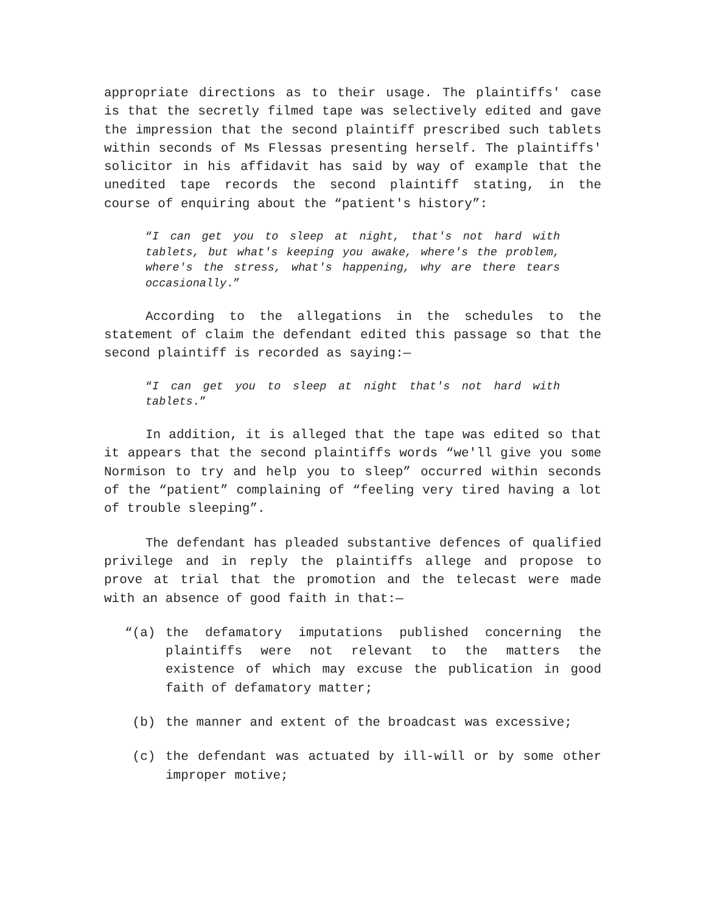appropriate directions as to their usage. The plaintiffs' case is that the secretly filmed tape was selectively edited and gave the impression that the second plaintiff prescribed such tablets within seconds of Ms Flessas presenting herself. The plaintiffs' solicitor in his affidavit has said by way of example that the unedited tape records the second plaintiff stating, in the course of enquiring about the “patient's history”:
“I can get you to sleep at night, that's not hard with tablets, but what's keeping you awake, where's the problem, where's the stress, what's happening, why are there tears occasionally.”
According to the allegations in the schedules to the statement of claim the defendant edited this passage so that the second plaintiff is recorded as saying:—
“I can get you to sleep at night that's not hard with tablets.”
In addition, it is alleged that the tape was edited so that it appears that the second plaintiffs words “we'll give you some Normison to try and help you to sleep” occurred within seconds of the “patient” complaining of “feeling very tired having a lot of trouble sleeping”.
The defendant has pleaded substantive defences of qualified privilege and in reply the plaintiffs allege and propose to prove at trial that the promotion and the telecast were made with an absence of good faith in that:—
“(a) the defamatory imputations published concerning the plaintiffs were not relevant to the matters the existence of which may excuse the publication in good faith of defamatory matter;
(b) the manner and extent of the broadcast was excessive;
(c) the defendant was actuated by ill-will or by some other improper motive;